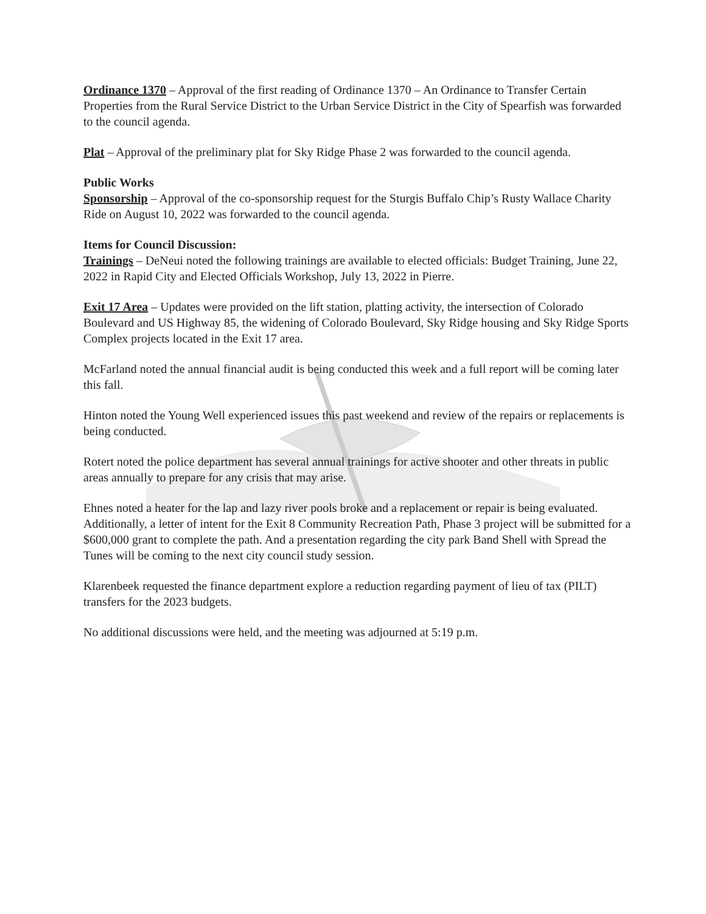Ordinance 1370 – Approval of the first reading of Ordinance 1370 – An Ordinance to Transfer Certain Properties from the Rural Service District to the Urban Service District in the City of Spearfish was forwarded to the council agenda.
Plat – Approval of the preliminary plat for Sky Ridge Phase 2 was forwarded to the council agenda.
Public Works
Sponsorship – Approval of the co-sponsorship request for the Sturgis Buffalo Chip’s Rusty Wallace Charity Ride on August 10, 2022 was forwarded to the council agenda.
Items for Council Discussion:
Trainings – DeNeui noted the following trainings are available to elected officials: Budget Training, June 22, 2022 in Rapid City and Elected Officials Workshop, July 13, 2022 in Pierre.
Exit 17 Area – Updates were provided on the lift station, platting activity, the intersection of Colorado Boulevard and US Highway 85, the widening of Colorado Boulevard, Sky Ridge housing and Sky Ridge Sports Complex projects located in the Exit 17 area.
McFarland noted the annual financial audit is being conducted this week and a full report will be coming later this fall.
Hinton noted the Young Well experienced issues this past weekend and review of the repairs or replacements is being conducted.
Rotert noted the police department has several annual trainings for active shooter and other threats in public areas annually to prepare for any crisis that may arise.
Ehnes noted a heater for the lap and lazy river pools broke and a replacement or repair is being evaluated. Additionally, a letter of intent for the Exit 8 Community Recreation Path, Phase 3 project will be submitted for a $600,000 grant to complete the path. And a presentation regarding the city park Band Shell with Spread the Tunes will be coming to the next city council study session.
Klarenbeek requested the finance department explore a reduction regarding payment of lieu of tax (PILT) transfers for the 2023 budgets.
No additional discussions were held, and the meeting was adjourned at 5:19 p.m.